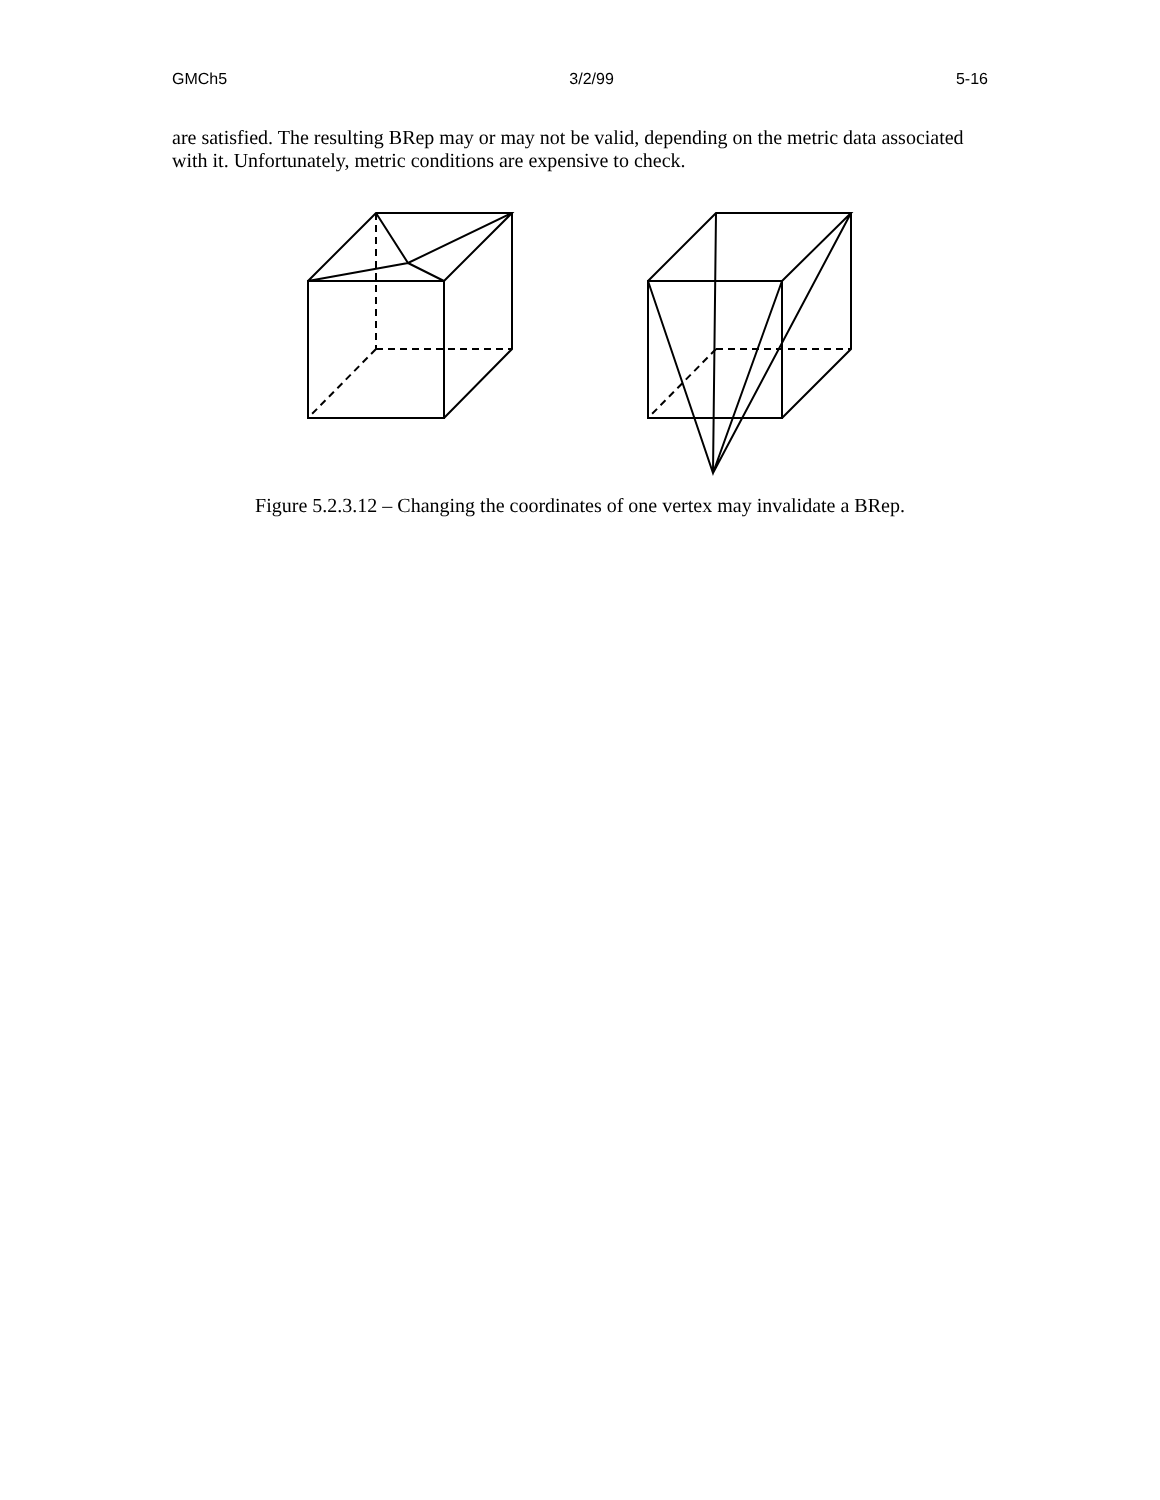GMCh5 3/2/99 5-16
are satisfied. The resulting BRep may or may not be valid, depending on the metric data associated with it. Unfortunately, metric conditions are expensive to check.
Figure 5.2.3.12 – Changing the coordinates of one vertex may invalidate a BRep.